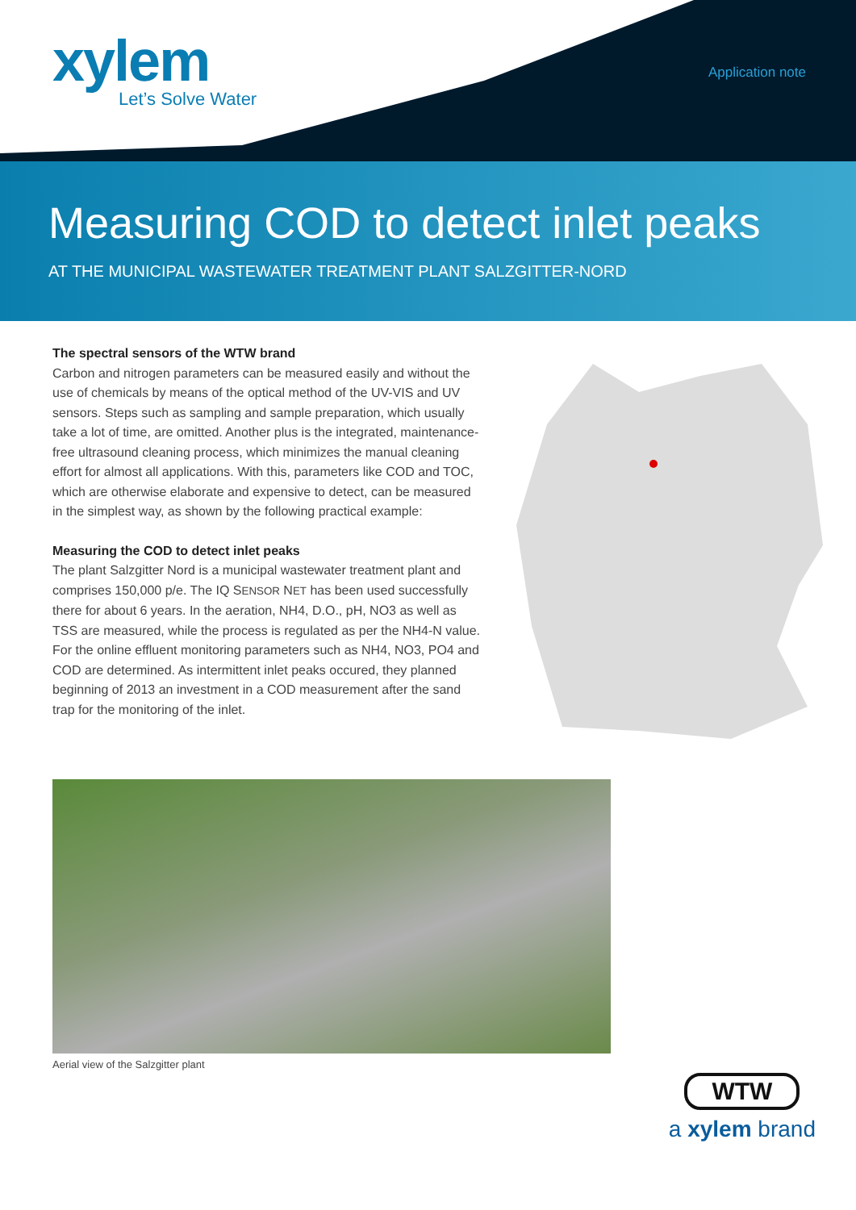xylem
Let’s Solve Water
Application note
Measuring COD to detect inlet peaks
AT THE MUNICIPAL WASTEWATER TREATMENT PLANT SALZGITTER-NORD
The spectral sensors of the WTW brand
Carbon and nitrogen parameters can be measured easily and without the use of chemicals by means of the optical method of the UV-VIS and UV sensors. Steps such as sampling and sample preparation, which usually take a lot of time, are omitted. Another plus is the integrated, maintenance-free ultrasound cleaning process, which minimizes the manual cleaning effort for almost all applications. With this, parameters like COD and TOC, which are otherwise elaborate and expensive to detect, can be measured in the simplest way, as shown by the following practical example:
Measuring the COD to detect inlet peaks
The plant Salzgitter Nord is a municipal wastewater treatment plant and comprises 150,000 p/e. The IQ SENSOR NET has been used successfully there for about 6 years. In the aeration, NH4, D.O., pH, NO3 as well as TSS are measured, while the process is regulated as per the NH4-N value. For the online effluent monitoring parameters such as NH4, NO3, PO4 and COD are determined. As intermittent inlet peaks occured, they planned beginning of 2013 an investment in a COD measurement after the sand trap for the monitoring of the inlet.
Aerial view of the Salzgitter plant
WTW
a xylem brand